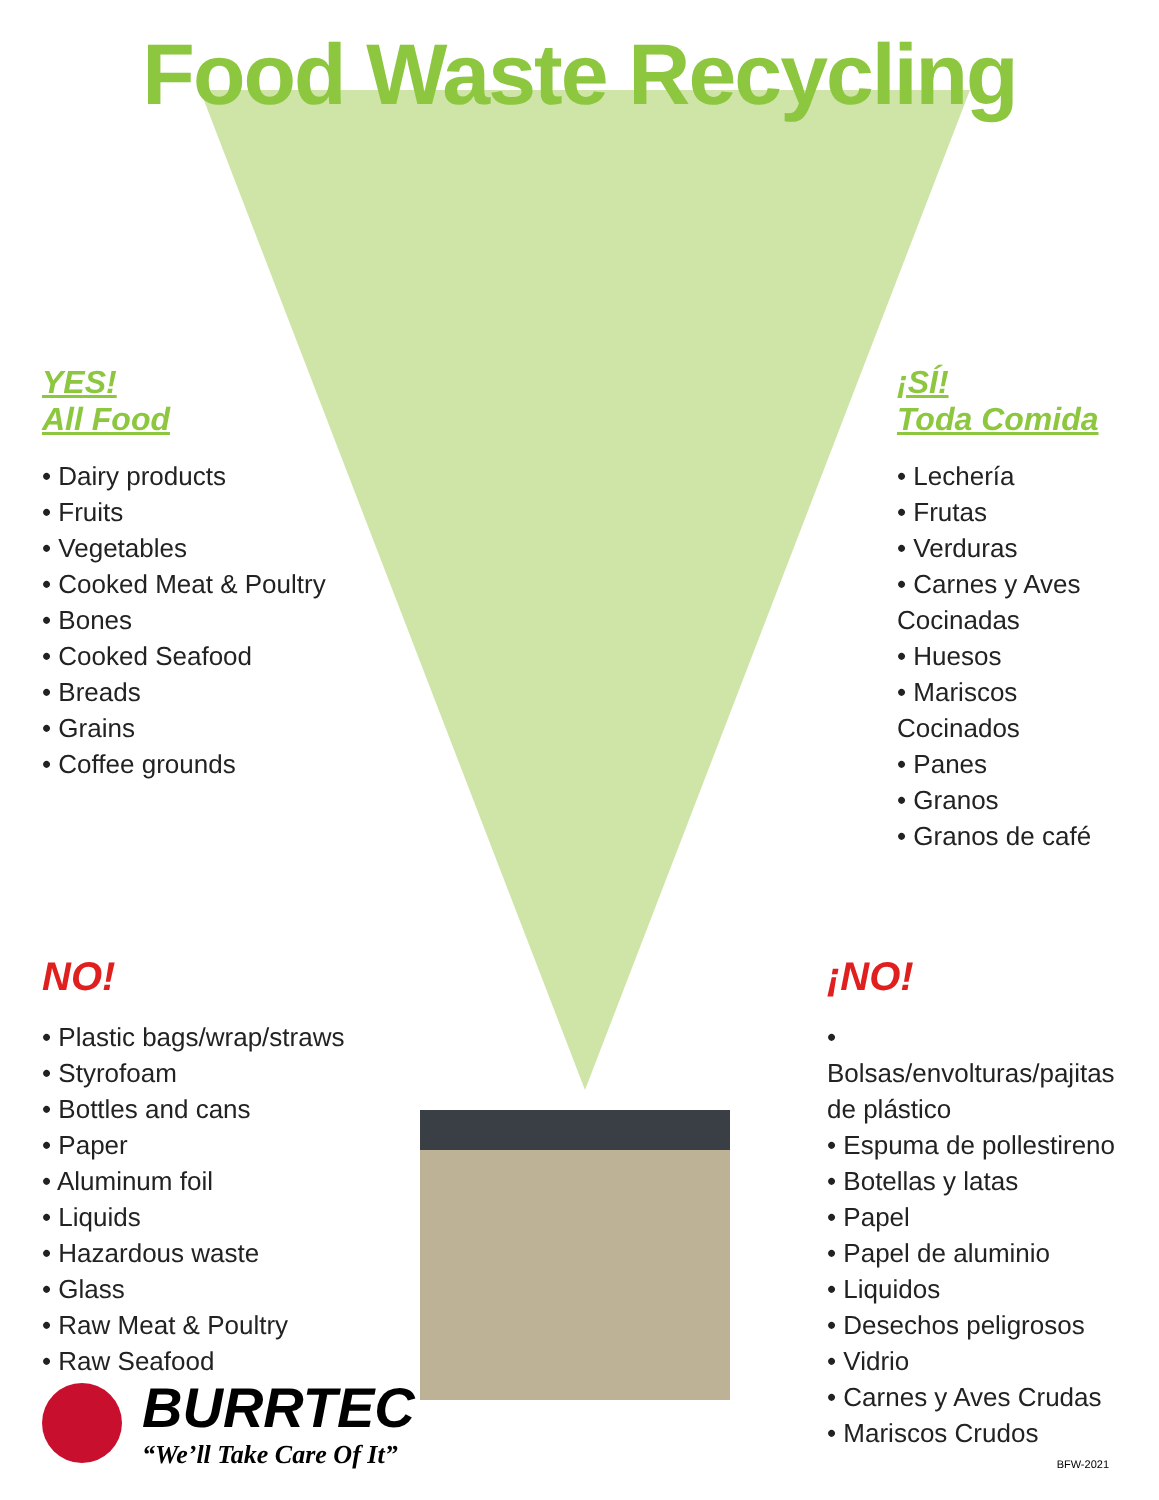Food Waste Recycling
YES!
All Food
• Dairy products
• Fruits
• Vegetables
• Cooked Meat & Poultry
• Bones
• Cooked Seafood
• Breads
• Grains
• Coffee grounds
¡SÍ!
Toda Comida
• Lechería
• Frutas
• Verduras
• Carnes y Aves Cocinadas
• Huesos
• Mariscos Cocinados
• Panes
• Granos
• Granos de café
NO!
• Plastic bags/wrap/straws
• Styrofoam
• Bottles and cans
• Paper
• Aluminum foil
• Liquids
• Hazardous waste
• Glass
• Raw Meat & Poultry
• Raw Seafood
¡NO!
• Bolsas/envolturas/pajitas de plástico
• Espuma de pollestireno
• Botellas y latas
• Papel
• Papel de aluminio
• Liquidos
• Desechos peligrosos
• Vidrio
• Carnes y Aves Crudas
• Mariscos Crudos
BURRTEC
“We’ll Take Care Of It”
BFW-2021